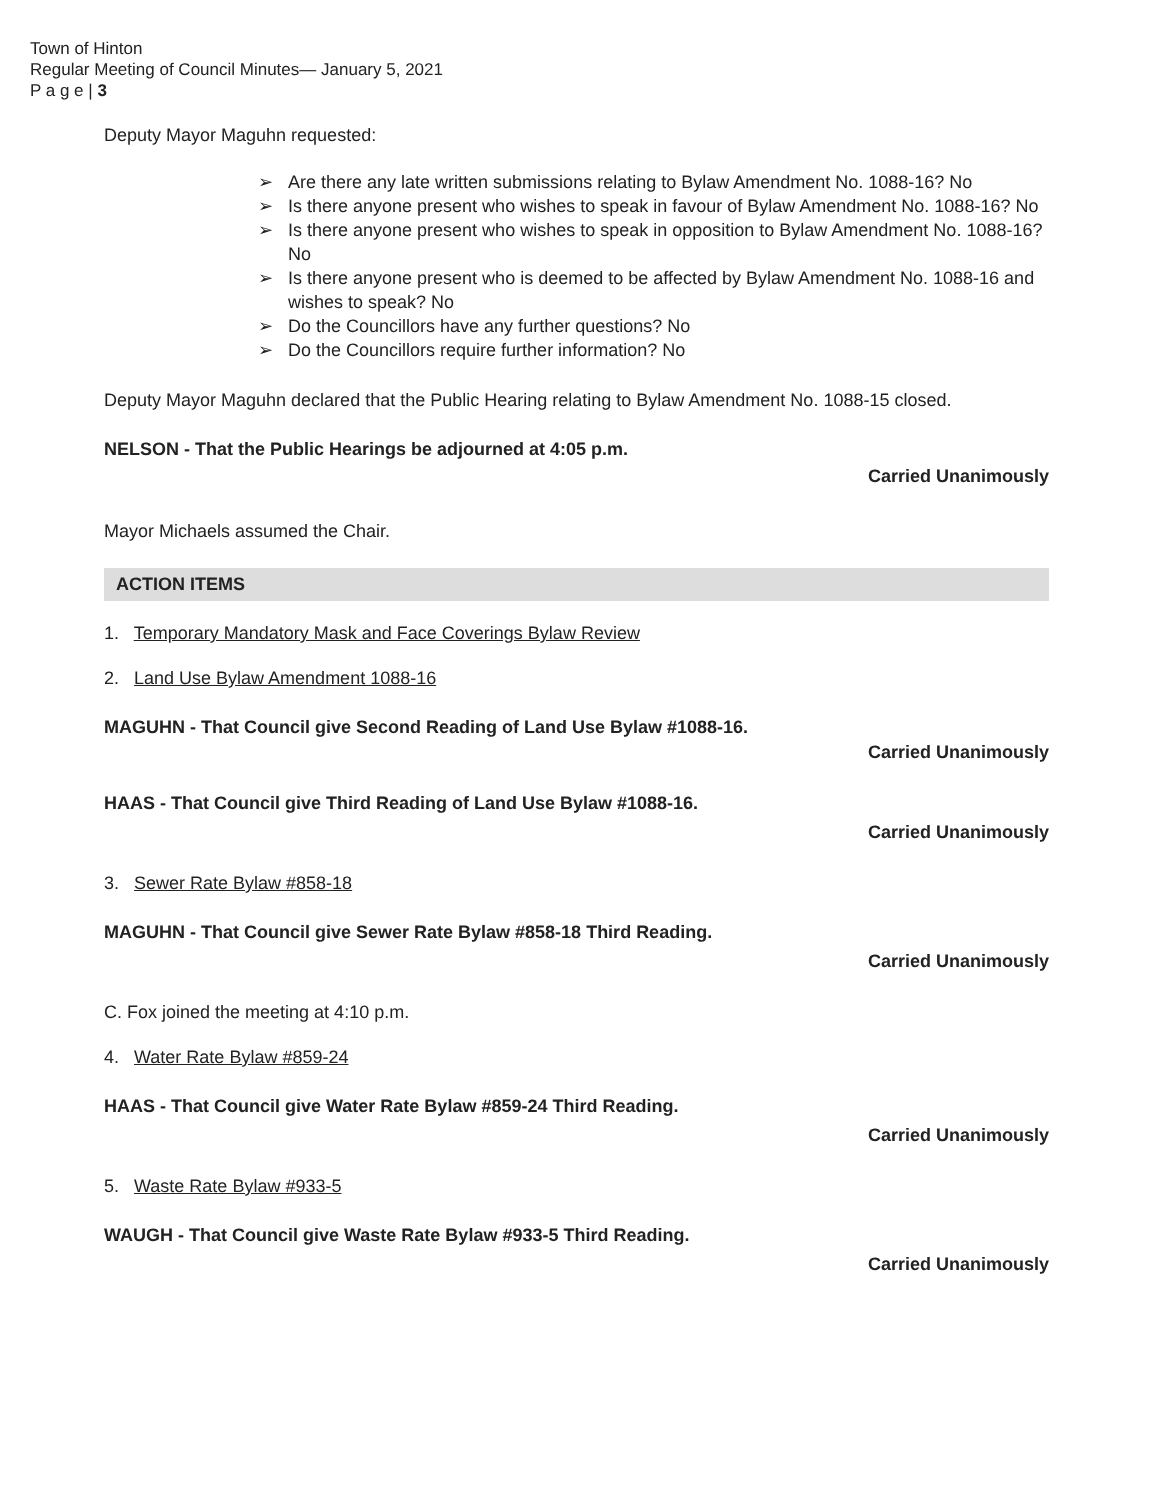Town of Hinton
Regular Meeting of Council Minutes— January 5, 2021
P a g e | 3
Deputy Mayor Maguhn requested:
➢ Are there any late written submissions relating to Bylaw Amendment No. 1088-16? No
➢ Is there anyone present who wishes to speak in favour of Bylaw Amendment No. 1088-16? No
➢ Is there anyone present who wishes to speak in opposition to Bylaw Amendment No. 1088-16? No
➢ Is there anyone present who is deemed to be affected by Bylaw Amendment No. 1088-16 and wishes to speak? No
➢ Do the Councillors have any further questions? No
➢ Do the Councillors require further information? No
Deputy Mayor Maguhn declared that the Public Hearing relating to Bylaw Amendment No. 1088-15 closed.
NELSON - That the Public Hearings be adjourned at 4:05 p.m.
Carried Unanimously
Mayor Michaels assumed the Chair.
ACTION ITEMS
1. Temporary Mandatory Mask and Face Coverings Bylaw Review
2. Land Use Bylaw Amendment 1088-16
MAGUHN - That Council give Second Reading of Land Use Bylaw #1088-16.
Carried Unanimously
HAAS - That Council give Third Reading of Land Use Bylaw #1088-16.
Carried Unanimously
3. Sewer Rate Bylaw #858-18
MAGUHN - That Council give Sewer Rate Bylaw #858-18 Third Reading.
Carried Unanimously
C. Fox joined the meeting at 4:10 p.m.
4. Water Rate Bylaw #859-24
HAAS - That Council give Water Rate Bylaw #859-24 Third Reading.
Carried Unanimously
5. Waste Rate Bylaw #933-5
WAUGH - That Council give Waste Rate Bylaw #933-5 Third Reading.
Carried Unanimously